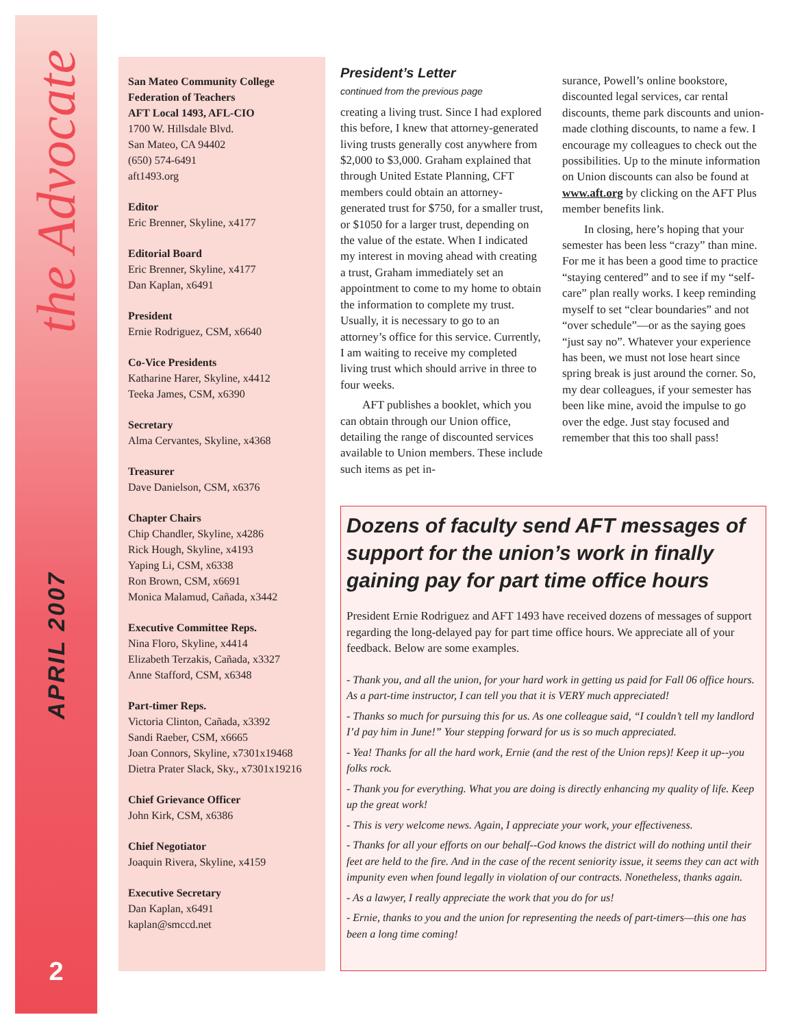the Advocate
APRIL 2007
2
San Mateo Community College
Federation of Teachers
AFT Local 1493, AFL-CIO
1700 W. Hillsdale Blvd.
San Mateo, CA 94402
(650) 574-6491
aft1493.org
Editor
Eric Brenner, Skyline, x4177
Editorial Board
Eric Brenner, Skyline, x4177
Dan Kaplan, x6491
President
Ernie Rodriguez, CSM, x6640
Co-Vice Presidents
Katharine Harer, Skyline, x4412
Teeka James, CSM, x6390
Secretary
Alma Cervantes, Skyline, x4368
Treasurer
Dave Danielson, CSM, x6376
Chapter Chairs
Chip Chandler, Skyline, x4286
Rick Hough, Skyline, x4193
Yaping Li, CSM, x6338
Ron Brown, CSM, x6691
Monica Malamud, Cañada, x3442
Executive Committee Reps.
Nina Floro, Skyline, x4414
Elizabeth Terzakis, Cañada, x3327
Anne Stafford, CSM, x6348
Part-timer Reps.
Victoria Clinton, Cañada, x3392
Sandi Raeber, CSM, x6665
Joan Connors, Skyline, x7301x19468
Dietra Prater Slack, Sky., x7301x19216
Chief Grievance Officer
John Kirk, CSM, x6386
Chief Negotiator
Joaquin Rivera, Skyline, x4159
Executive Secretary
Dan Kaplan, x6491
kaplan@smccd.net
President’s Letter
continued from the previous page
creating a living trust. Since I had explored this before, I knew that attorney-generated living trusts generally cost anywhere from $2,000 to $3,000. Graham explained that through United Estate Planning, CFT members could obtain an attorney-generated trust for $750, for a smaller trust, or $1050 for a larger trust, depending on the value of the estate. When I indicated my interest in moving ahead with creating a trust, Graham immediately set an appointment to come to my home to obtain the information to complete my trust. Usually, it is necessary to go to an attorney’s office for this service. Currently, I am waiting to receive my completed living trust which should arrive in three to four weeks.
AFT publishes a booklet, which you can obtain through our Union office, detailing the range of discounted services available to Union members. These include such items as pet in-
surance, Powell’s online bookstore, discounted legal services, car rental discounts, theme park discounts and union-made clothing discounts, to name a few. I encourage my colleagues to check out the possibilities. Up to the minute information on Union discounts can also be found at www.aft.org by clicking on the AFT Plus member benefits link.
In closing, here’s hoping that your semester has been less “crazy” than mine. For me it has been a good time to practice “staying centered” and to see if my “self-care” plan really works. I keep reminding myself to set “clear boundaries” and not “over schedule”—or as the saying goes “just say no”. Whatever your experience has been, we must not lose heart since spring break is just around the corner. So, my dear colleagues, if your semester has been like mine, avoid the impulse to go over the edge. Just stay focused and remember that this too shall pass!
Dozens of faculty send AFT messages of support for the union’s work in finally gaining pay for part time office hours
President Ernie Rodriguez and AFT 1493 have received dozens of messages of support regarding the long-delayed pay for part time office hours. We appreciate all of your feedback. Below are some examples.
- Thank you, and all the union, for your hard work in getting us paid for Fall 06 office hours. As a part-time instructor, I can tell you that it is VERY much appreciated!
- Thanks so much for pursuing this for us. As one colleague said, “I couldn’t tell my landlord I’d pay him in June!” Your stepping forward for us is so much appreciated.
- Yea! Thanks for all the hard work, Ernie (and the rest of the Union reps)! Keep it up--you folks rock.
- Thank you for everything. What you are doing is directly enhancing my quality of life. Keep up the great work!
- This is very welcome news. Again, I appreciate your work, your effectiveness.
- Thanks for all your efforts on our behalf--God knows the district will do nothing until their feet are held to the fire. And in the case of the recent seniority issue, it seems they can act with impunity even when found legally in violation of our contracts. Nonetheless, thanks again.
- As a lawyer, I really appreciate the work that you do for us!
- Ernie, thanks to you and the union for representing the needs of part-timers—this one has been a long time coming!